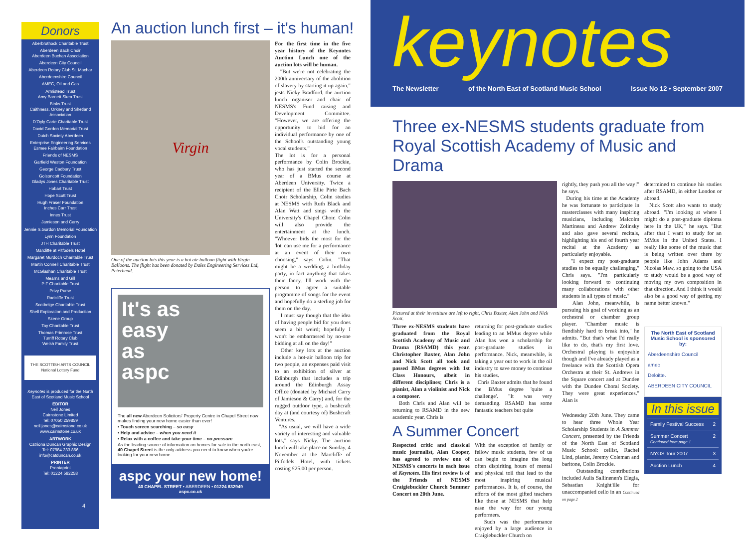Donors
Aberbrothock Charitable Trust
Aberdeen Bach Choir
Aberdeen Buchan Association
Aberdeen City Council
Aberdeen Rotary Club St. Machar
Aberdeenshire Council
AMEC, Oil and Gas
Armistead Trust
Amy Barnett Skea Trust
Binks Trust
Caithness, Orkney and Shetland Association
D'Oyly Carte Charitable Trust
David Gordon Memorial Trust
Dutch Society Aberdeen
Enterprise Engineering Services
Esmee Fairbairn Foundation
Friends of NESMS
Garfield Weston Foundation
George Cadbury Trust
Golsoncott Foundation
Gladys Jones Charitable Trust
Hobart Trust
Hope Scott Trust
Hugh Fraser Foundation
Inches Carr Trust
Innes Trust
Jamieson and Carry
Jennie S.Gordon Memorial Foundation
Lynn Foundation
JTH Charitable Trust
Marcliffe at Pitfodels Hotel
Margaret Murdoch Charitable Trust
Martin Connell Charitable Trust
McGlashan Charitable Trust
Mearns and Gill
P F Charitable Trust
Privy Purse
Radcliffe Trust
Scotbelge Charitable Trust
Shell Exploration and Production
Skene Group
Tay Charitable Trust
Thomas Primrose Trust
Turriff Rotary Club
Welsh Family Trust
THE SCOTTISH ARTS COUNCIL
National Lottery Fund
Keynotes is produced for the North East of Scotland Music School
EDITOR
Neil Jones
Cairnstone Limited
Tel: 07050 259859
neil.jones@cairnstone.co.uk
www.cairnstone.co.uk
ARTWORK
Catriona Duncan Graphic Design
Tel: 07984 233 866
info@catduncan.co.uk
PRINTER
Prontaprint
Tel: 01224 582258
An auction lunch first – it's human!
Virgin
One of the auction lots this year is a hot air balloon flight with Virgin Balloons. The flight has been donated by Dales Engineering Services Ltd, Peterhead.
It's as
easy
as
aspc
The all new Aberdeen Solicitors' Property Centre in Chapel Street now makes finding your new home easier than ever!
• Touch screen searching – so easy
• Help and advice – when you need it
• Relax with a coffee and take your time – no pressure
As the leading source of information on homes for sale in the north-east, 40 Chapel Street is the only address you need to know when you're looking for your new home.
aspc your new home!
40 CHAPEL STREET • ABERDEEN • 01224 632949
aspc.co.uk
For the first time in the five year history of the Keynotes Auction Lunch one of the auction lots will be human.
"But we're not celebrating the 200th anniversary of the abolition of slavery by starting it up again," jests Nicky Bradford, the auction lunch organiser and chair of NESMS's Fund raising and Development Committee. "However, we are offering the opportunity to bid for an individual performance by one of the School's outstanding young vocal students."
The lot is for a personal performance by Colin Brockie, who has just started the second year of a BMus course at Aberdeen University. Twice a recipient of the Ellie Pirie Bach Choir Scholarship, Colin studies at NESMS with Ruth Black and Alan Watt and sings with the University's Chapel Choir. Colin will also provide the entertainment at the lunch. "Whoever bids the most for the 'lot' can use me for a performance at an event of their own choosing," says Colin. "That might be a wedding, a birthday party, in fact anything that takes their fancy. I'll work with the person to agree a suitable programme of songs for the event and hopefully do a sterling job for them on the day.
"I must say though that the idea of having people bid for you does seem a bit weird; hopefully I won't be embarrassed by no-one bidding at all on the day!"
Other key lots at the auction include a hot-air balloon trip for two people, an expenses paid visit to an exhibition of silver at Edinburgh that includes a trip around the Edinburgh Assay Office (donated by Michael Carry of Jamieson & Carry) and, for the rugged outdoor type, a bushcraft day at (and courtesy of) Bushcraft Ventures.
"As usual, we will have a wide variety of interesting and valuable lots," says Nicky. The auction lunch will take place on Sunday, 4 November at the Marcliffe of Pitfodels Hotel, with tickets costing £25.00 per person.
4
keynotes
The Newsletter of the North East of Scotland Music School Issue No 12 • September 2007
Three ex-NESMS students graduate from Royal Scottish Academy of Music and Drama
Pictured at their investiture are left to right, Chris Baxter, Alan John and Nick Scott.
Three ex-NESMS students have graduated from the Royal Scottish Academy of Music and Drama (RSAMD) this year. Christopher Baxter, Alan John and Nick Scott all took and passed BMus degrees with 1st Class Honours, albeit in different disciplines; Chris is a pianist, Alan a violinist and Nick a composer.
Both Chris and Alan will be returning to RSAMD in the new academic year. Chris is
returning for post-graduate studies leading to an MMus degree while Alan has won a scholarship for post-graduate studies in performance. Nick, meanwhile, is taking a year out to work in the oil industry to save money to continue his studies.
Chris Baxter admits that he found the BMus degree 'quite a challenge'. "It was very demanding. RSAMD has some fantastic teachers but quite
A Summer Concert
Respected critic and classical music journalist, Alan Cooper, has agreed to review one of NESMS's concerts in each issue of Keynotes. His first review is of the Friends of NESMS Craigiebuckler Church Summer Concert on 20th June.
With the exception of family or fellow music students, few of us can begin to imagine the long often dispiriting hours of mental and physical toil that lead to the most inspiring musical performances. It is, of course, the efforts of the most gifted teachers like those at NESMS that help ease the way for our young performers.
Such was the performance enjoyed by a large audience in Craigiebuckler Church on
rightly, they push you all the way!" he says.
During his time at the Academy he was fortunate to participate in masterclasses with many inspiring musicians, including Malcolm Martineau and Andrew Zolinsky and also gave several recitals, highlighting his end of fourth year recital at the Academy as particularly enjoyable.
"I expect my post-graduate studies to be equally challenging," Chris says. "I'm particularly looking forward to continuing many collaborations with other students in all types of music."
Alan John, meanwhile, is pursuing his goal of working as an orchestral or chamber group player. "Chamber music is fiendishly hard to break into," he admits. "But that's what I'd really like to do, that's my first love. Orchestral playing is enjoyable though and I've already played as a freelance with the Scottish Opera Orchestra at their St. Andrews in the Square concert and at Dundee with the Dundee Choral Society. They were great experiences." Alan is
Wednesday 20th June. They came to hear three Whole Year Scholarship Students in A Summer Concert, presented by the Friends of the North East of Scotland Music School: cellist, Rachel Lind, pianist, Jeremy Coleman and baritone, Colin Brockie.
Outstanding contributions included Aulis Sallinenen's Elegia, Sebastian Knight'ille for unaccompanied cello in an Continued on page 2
determined to continue his studies after RSAMD, in either London or abroad.
Nick Scott also wants to study abroad. "I'm looking at where I might do a post-graduate diploma here in the UK," he says. "But after that I want to study for an MMus in the United States. I really like some of the music that is being written over there by people like John Adams and Nicolas Maw, so going to the USA to study would be a good way of moving my own composition in that direction. And I think it would also be a good way of getting my name better known."
The North East of Scotland Music School is sponsored by:
Aberdeenshire Council
amec
Deloitte.
ABERDEEN CITY COUNCIL
In this issue
Family Festival Success 2
Summer Concert
Continued from page 1 2
NYOS Tour 2007 3
Auction Lunch 4